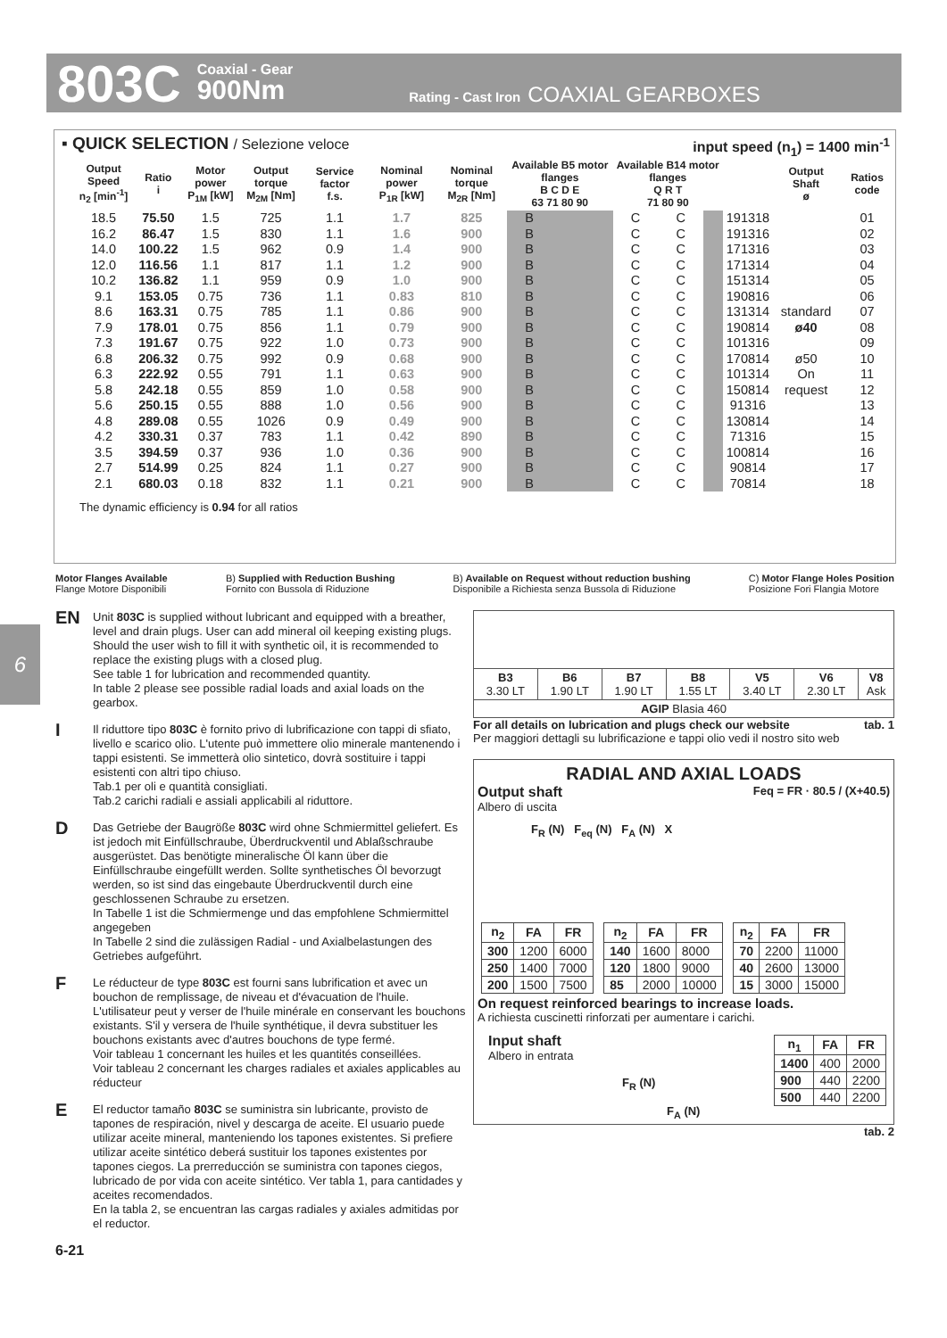803C
Coaxial - Gear
900Nm
Rating - Cast Iron
COAXIAL GEARBOXES
6
▪ QUICK SELECTION / Selezione veloce
input speed (n<sub>1</sub>) = 1400 min<sup>-1</sup>
| Output Speed n<sub>2</sub> [min<sup>-1</sup>] | Ratio i | Motor power P<sub>1M</sub> [kW] | Output torque M<sub>2M</sub> [Nm] | Service factor f.s. | Nominal power P<sub>1R</sub> [kW] | Nominal torque M<sub>2R</sub> [Nm] | Available B5 motor flanges B C D E 63 71 80 90 | | | | Available B14 motor flanges Q R T 71 80 90 | | | | Output Shaft ø | Ratios code |
| --- | --- | --- | --- | --- | --- | --- | --- | --- | --- | --- | --- | --- | --- | --- | --- | --- |
| 18.5 | 75.50 | 1.5 | 725 | 1.1 | 1.7 | 825 | B | | | | C | C | | 191318 | standard ø40 ø50 On request | 01 |
| 16.2 | 86.47 | 1.5 | 830 | 1.1 | 1.6 | 900 | B | | | | C | C | | 191316 | | 02 |
| 14.0 | 100.22 | 1.5 | 962 | 0.9 | 1.4 | 900 | B | | | | C | C | | 171316 | | 03 |
| 12.0 | 116.56 | 1.1 | 817 | 1.1 | 1.2 | 900 | B | | | | C | C | | 171314 | | 04 |
| 10.2 | 136.82 | 1.1 | 959 | 0.9 | 1.0 | 900 | B | | | | C | C | | 151314 | | 05 |
| 9.1 | 153.05 | 0.75 | 736 | 1.1 | 0.83 | 810 | B | | | | C | C | | 190816 | | 06 |
| 8.6 | 163.31 | 0.75 | 785 | 1.1 | 0.86 | 900 | B | | | | C | C | | 131314 | | 07 |
| 7.9 | 178.01 | 0.75 | 856 | 1.1 | 0.79 | 900 | B | | | | C | C | | 190814 | | 08 |
| 7.3 | 191.67 | 0.75 | 922 | 1.0 | 0.73 | 900 | B | | | | C | C | | 101316 | | 09 |
| 6.8 | 206.32 | 0.75 | 992 | 0.9 | 0.68 | 900 | B | | | | C | C | | 170814 | | 10 |
| 6.3 | 222.92 | 0.55 | 791 | 1.1 | 0.63 | 900 | B | | | | C | C | | 101314 | | 11 |
| 5.8 | 242.18 | 0.55 | 859 | 1.0 | 0.58 | 900 | B | | | | C | C | | 150814 | | 12 |
| 5.6 | 250.15 | 0.55 | 888 | 1.0 | 0.56 | 900 | B | | | | C | C | | 91316 | | 13 |
| 4.8 | 289.08 | 0.55 | 1026 | 0.9 | 0.49 | 900 | B | | | | C | C | | 130814 | | 14 |
| 4.2 | 330.31 | 0.37 | 783 | 1.1 | 0.42 | 890 | B | | | | C | C | | 71316 | | 15 |
| 3.5 | 394.59 | 0.37 | 936 | 1.0 | 0.36 | 900 | B | | | | C | C | | 100814 | | 16 |
| 2.7 | 514.99 | 0.25 | 824 | 1.1 | 0.27 | 900 | B | | | | C | C | | 90814 | | 17 |
| 2.1 | 680.03 | 0.18 | 832 | 1.1 | 0.21 | 900 | B | | | | C | C | | 70814 | | 18 |
The dynamic efficiency is 0.94 for all ratios
Motor Flanges Available
Flange Motore Disponibili
B) Supplied with Reduction Bushing
Fornito con Bussola di Riduzione
B) Available on Request without reduction bushing
Disponibile a Richiesta senza Bussola di Riduzione
C) Motor Flange Holes Position
Posizione Fori Flangia Motore
EN
Unit 803C is supplied without lubricant and equipped with a breather, level and drain plugs. User can add mineral oil keeping existing plugs. Should the user wish to fill it with synthetic oil, it is recommended to replace the existing plugs with a closed plug.
See table 1 for lubrication and recommended quantity.
In table 2 please see possible radial loads and axial loads on the gearbox.
I
Il riduttore tipo 803C è fornito privo di lubrificazione con tappi di sfiato, livello e scarico olio. L'utente può immettere olio minerale mantenendo i tappi esistenti. Se immetterà olio sintetico, dovrà sostituire i tappi esistenti con altri tipo chiuso.
Tab.1 per oli e quantità consigliati.
Tab.2 carichi radiali e assiali applicabili al riduttore.
D
Das Getriebe der Baugröße 803C wird ohne Schmiermittel geliefert. Es ist jedoch mit Einfüllschraube, Überdruckventil und Ablaßschraube ausgerüstet. Das benötigte mineralische Öl kann über die Einfüllschraube eingefüllt werden. Sollte synthetisches Öl bevorzugt werden, so ist sind das eingebaute Überdruckventil durch eine geschlossenen Schraube zu ersetzen.
In Tabelle 1 ist die Schmiermenge und das empfohlene Schmiermittel angegeben
In Tabelle 2 sind die zulässigen Radial - und Axialbelastungen des Getriebes aufgeführt.
F
Le réducteur de type 803C est fourni sans lubrification et avec un bouchon de remplissage, de niveau et d'évacuation de l'huile. L'utilisateur peut y verser de l'huile minérale en conservant les bouchons existants. S'il y versera de l'huile synthétique, il devra substituer les bouchons existants avec d'autres bouchons de type fermé.
Voir tableau 1 concernant les huiles et les quantités conseillées.
Voir tableau 2 concernant les charges radiales et axiales applicables au réducteur
E
El reductor tamaño 803C se suministra sin lubricante, provisto de tapones de respiración, nivel y descarga de aceite. El usuario puede utilizar aceite mineral, manteniendo los tapones existentes. Si prefiere utilizar aceite sintético deberá sustituir los tapones existentes por tapones ciegos. La prerreducción se suministra con tapones ciegos, lubricado de por vida con aceite sintético. Ver tabla 1, para cantidades y aceites recomendados.
En la tabla 2, se encuentran las cargas radiales y axiales admitidas por el reductor.
6-21
| B3 3.30 LT | B6 1.90 LT | B7 1.90 LT | B8 1.55 LT | V5 3.40 LT | V6 2.30 LT | V8 Ask |
| AGIP Blasia 460 | | | | | | |
For all details on lubrication and plugs check our website tab. 1
Per maggiori dettagli su lubrificazione e tappi olio vedi il nostro sito web
RADIAL AND AXIAL LOADS
Output shaft
Albero di uscita
Feq = FR · 80.5 / (X+40.5)
F<sub>R</sub> (N) F<sub>eq</sub> (N) F<sub>A</sub> (N) X
| n<sub>2</sub> | FA | FR |
| --- | --- | --- |
| 300 | 1200 | 6000 |
| 250 | 1400 | 7000 |
| 200 | 1500 | 7500 |
| n<sub>2</sub> | FA | FR |
| --- | --- | --- |
| 140 | 1600 | 8000 |
| 120 | 1800 | 9000 |
| 85 | 2000 | 10000 |
| n<sub>2</sub> | FA | FR |
| --- | --- | --- |
| 70 | 2200 | 11000 |
| 40 | 2600 | 13000 |
| 15 | 3000 | 15000 |
On request reinforced bearings to increase loads.
A richiesta cuscinetti rinforzati per aumentare i carichi.
Input shaft
Albero in entrata
F<sub>R</sub> (N)
F<sub>A</sub> (N)
| n<sub>1</sub> | FA | FR |
| --- | --- | --- |
| 1400 | 400 | 2000 |
| 900 | 440 | 2200 |
| 500 | 440 | 2200 |
tab. 2